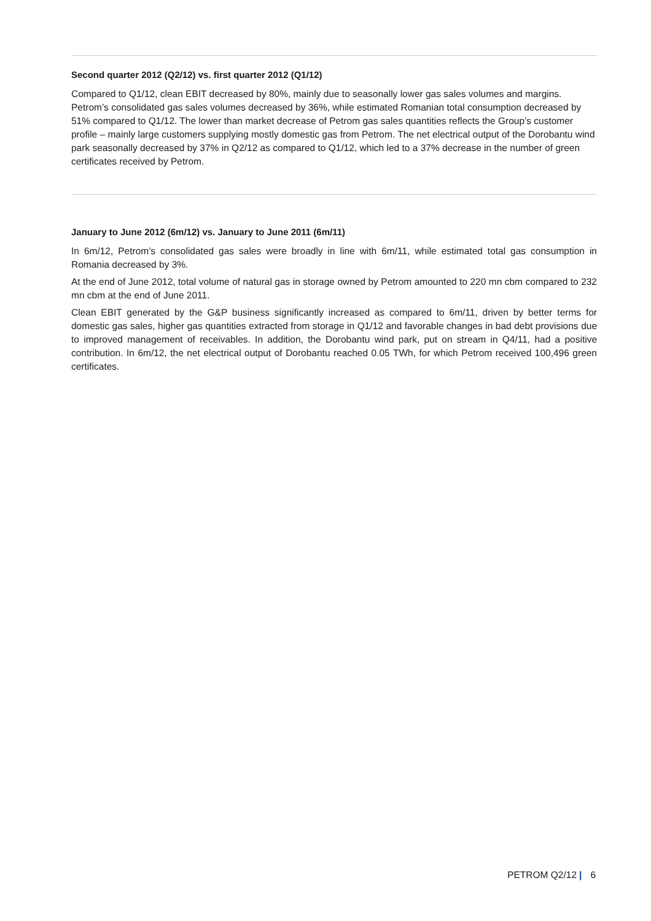Second quarter 2012 (Q2/12) vs. first quarter 2012 (Q1/12)
Compared to Q1/12, clean EBIT decreased by 80%, mainly due to seasonally lower gas sales volumes and margins. Petrom’s consolidated gas sales volumes decreased by 36%, while estimated Romanian total consumption decreased by 51% compared to Q1/12. The lower than market decrease of Petrom gas sales quantities reflects the Group’s customer profile – mainly large customers supplying mostly domestic gas from Petrom. The net electrical output of the Dorobantu wind park seasonally decreased by 37% in Q2/12 as compared to Q1/12, which led to a 37% decrease in the number of green certificates received by Petrom.
January to June 2012 (6m/12) vs. January to June 2011 (6m/11)
In 6m/12, Petrom’s consolidated gas sales were broadly in line with 6m/11, while estimated total gas consumption in Romania decreased by 3%.
At the end of June 2012, total volume of natural gas in storage owned by Petrom amounted to 220 mn cbm compared to 232 mn cbm at the end of June 2011.
Clean EBIT generated by the G&P business significantly increased as compared to 6m/11, driven by better terms for domestic gas sales, higher gas quantities extracted from storage in Q1/12 and favorable changes in bad debt provisions due to improved management of receivables. In addition, the Dorobantu wind park, put on stream in Q4/11, had a positive contribution. In 6m/12, the net electrical output of Dorobantu reached 0.05 TWh, for which Petrom received 100,496 green certificates.
PETROM Q2/12 | 6